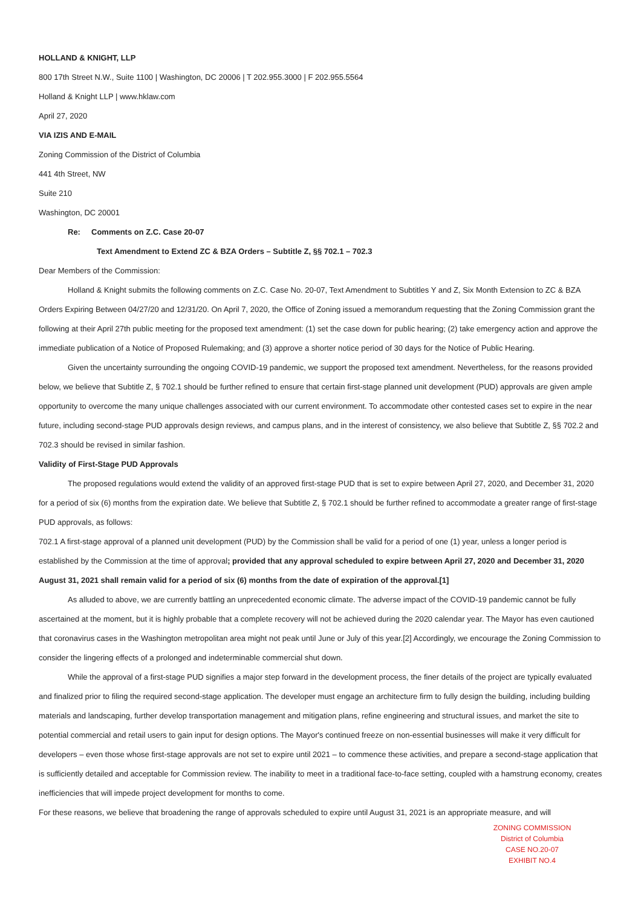HOLLAND & KNIGHT, LLP
800 17th Street N.W., Suite 1100 | Washington, DC 20006 | T 202.955.3000 | F 202.955.5564
Holland & Knight LLP | www.hklaw.com
April 27, 2020
VIA IZIS AND E-MAIL
Zoning Commission of the District of Columbia
441 4th Street, NW
Suite 210
Washington, DC 20001
Re: Comments on Z.C. Case 20-07
Text Amendment to Extend ZC & BZA Orders – Subtitle Z, §§ 702.1 – 702.3
Dear Members of the Commission:
Holland & Knight submits the following comments on Z.C. Case No. 20-07, Text Amendment to Subtitles Y and Z, Six Month Extension to ZC & BZA Orders Expiring Between 04/27/20 and 12/31/20. On April 7, 2020, the Office of Zoning issued a memorandum requesting that the Zoning Commission grant the following at their April 27th public meeting for the proposed text amendment: (1) set the case down for public hearing; (2) take emergency action and approve the immediate publication of a Notice of Proposed Rulemaking; and (3) approve a shorter notice period of 30 days for the Notice of Public Hearing.
Given the uncertainty surrounding the ongoing COVID-19 pandemic, we support the proposed text amendment. Nevertheless, for the reasons provided below, we believe that Subtitle Z, § 702.1 should be further refined to ensure that certain first-stage planned unit development (PUD) approvals are given ample opportunity to overcome the many unique challenges associated with our current environment. To accommodate other contested cases set to expire in the near future, including second-stage PUD approvals design reviews, and campus plans, and in the interest of consistency, we also believe that Subtitle Z, §§ 702.2 and 702.3 should be revised in similar fashion.
Validity of First-Stage PUD Approvals
The proposed regulations would extend the validity of an approved first-stage PUD that is set to expire between April 27, 2020, and December 31, 2020 for a period of six (6) months from the expiration date. We believe that Subtitle Z, § 702.1 should be further refined to accommodate a greater range of first-stage PUD approvals, as follows:
702.1 A first-stage approval of a planned unit development (PUD) by the Commission shall be valid for a period of one (1) year, unless a longer period is established by the Commission at the time of approval; provided that any approval scheduled to expire between April 27, 2020 and December 31, 2020 August 31, 2021 shall remain valid for a period of six (6) months from the date of expiration of the approval.[1]
As alluded to above, we are currently battling an unprecedented economic climate. The adverse impact of the COVID-19 pandemic cannot be fully ascertained at the moment, but it is highly probable that a complete recovery will not be achieved during the 2020 calendar year. The Mayor has even cautioned that coronavirus cases in the Washington metropolitan area might not peak until June or July of this year.[2] Accordingly, we encourage the Zoning Commission to consider the lingering effects of a prolonged and indeterminable commercial shut down.
While the approval of a first-stage PUD signifies a major step forward in the development process, the finer details of the project are typically evaluated and finalized prior to filing the required second-stage application. The developer must engage an architecture firm to fully design the building, including building materials and landscaping, further develop transportation management and mitigation plans, refine engineering and structural issues, and market the site to potential commercial and retail users to gain input for design options. The Mayor's continued freeze on non-essential businesses will make it very difficult for developers – even those whose first-stage approvals are not set to expire until 2021 – to commence these activities, and prepare a second-stage application that is sufficiently detailed and acceptable for Commission review. The inability to meet in a traditional face-to-face setting, coupled with a hamstrung economy, creates inefficiencies that will impede project development for months to come.
For these reasons, we believe that broadening the range of approvals scheduled to expire until August 31, 2021 is an appropriate measure, and will
ZONING COMMISSION
District of Columbia
CASE NO.20-07
EXHIBIT NO.4